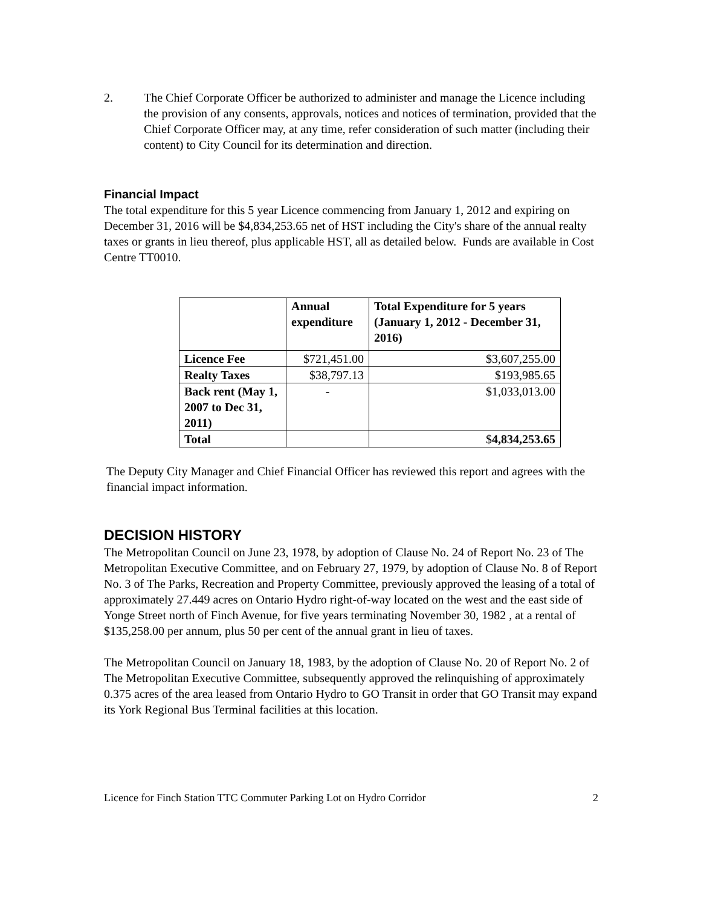2. The Chief Corporate Officer be authorized to administer and manage the Licence including the provision of any consents, approvals, notices and notices of termination, provided that the Chief Corporate Officer may, at any time, refer consideration of such matter (including their content) to City Council for its determination and direction.
Financial Impact
The total expenditure for this 5 year Licence commencing from January 1, 2012 and expiring on December 31, 2016 will be $4,834,253.65 net of HST including the City's share of the annual realty taxes or grants in lieu thereof, plus applicable HST, all as detailed below. Funds are available in Cost Centre TT0010.
| | Annual expenditure | Total Expenditure for 5 years (January 1, 2012 - December 31, 2016) |
| --- | --- | --- |
| Licence Fee | $721,451.00 | $3,607,255.00 |
| Realty Taxes | $38,797.13 | $193,985.65 |
| Back rent (May 1, 2007 to Dec 31, 2011) | - | $1,033,013.00 |
| Total | | $ 4,834,253.65 |
The Deputy City Manager and Chief Financial Officer has reviewed this report and agrees with the financial impact information.
DECISION HISTORY
The Metropolitan Council on June 23, 1978, by adoption of Clause No. 24 of Report No. 23 of The Metropolitan Executive Committee, and on February 27, 1979, by adoption of Clause No. 8 of Report No. 3 of The Parks, Recreation and Property Committee, previously approved the leasing of a total of approximately 27.449 acres on Ontario Hydro right-of-way located on the west and the east side of Yonge Street north of Finch Avenue, for five years terminating November 30, 1982 , at a rental of $135,258.00 per annum, plus 50 per cent of the annual grant in lieu of taxes.
The Metropolitan Council on January 18, 1983, by the adoption of Clause No. 20 of Report No. 2 of The Metropolitan Executive Committee, subsequently approved the relinquishing of approximately 0.375 acres of the area leased from Ontario Hydro to GO Transit in order that GO Transit may expand its York Regional Bus Terminal facilities at this location.
Licence for Finch Station TTC Commuter Parking Lot on Hydro Corridor 2